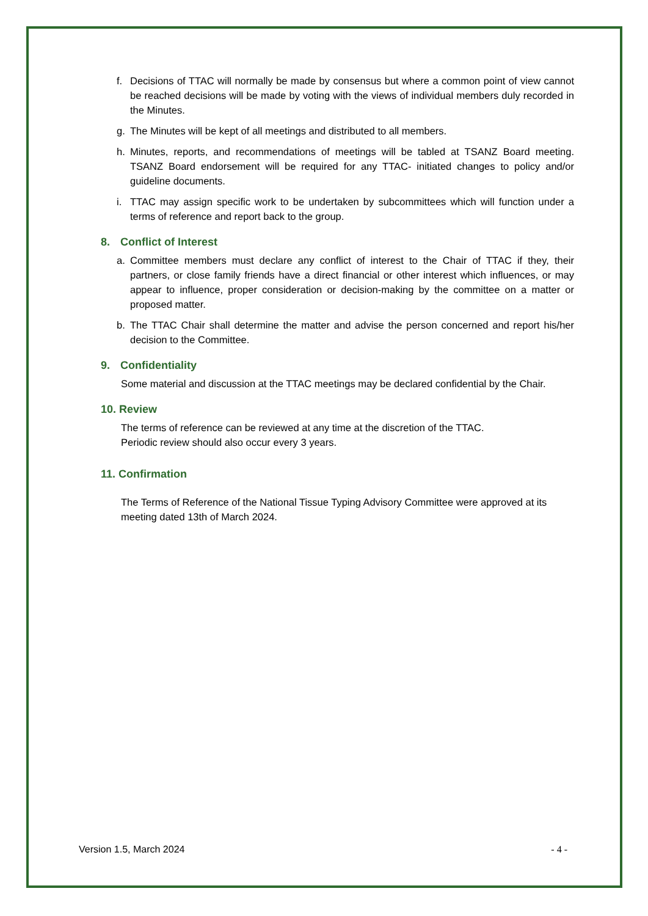f. Decisions of TTAC will normally be made by consensus but where a common point of view cannot be reached decisions will be made by voting with the views of individual members duly recorded in the Minutes.
g. The Minutes will be kept of all meetings and distributed to all members.
h. Minutes, reports, and recommendations of meetings will be tabled at TSANZ Board meeting. TSANZ Board endorsement will be required for any TTAC- initiated changes to policy and/or guideline documents.
i. TTAC may assign specific work to be undertaken by subcommittees which will function under a terms of reference and report back to the group.
8. Conflict of Interest
a. Committee members must declare any conflict of interest to the Chair of TTAC if they, their partners, or close family friends have a direct financial or other interest which influences, or may appear to influence, proper consideration or decision-making by the committee on a matter or proposed matter.
b. The TTAC Chair shall determine the matter and advise the person concerned and report his/her decision to the Committee.
9. Confidentiality
Some material and discussion at the TTAC meetings may be declared confidential by the Chair.
10. Review
The terms of reference can be reviewed at any time at the discretion of the TTAC.
Periodic review should also occur every 3 years.
11. Confirmation
The Terms of Reference of the National Tissue Typing Advisory Committee were approved at its meeting dated 13th of March 2024.
Version 1.5, March 2024 - 4 -